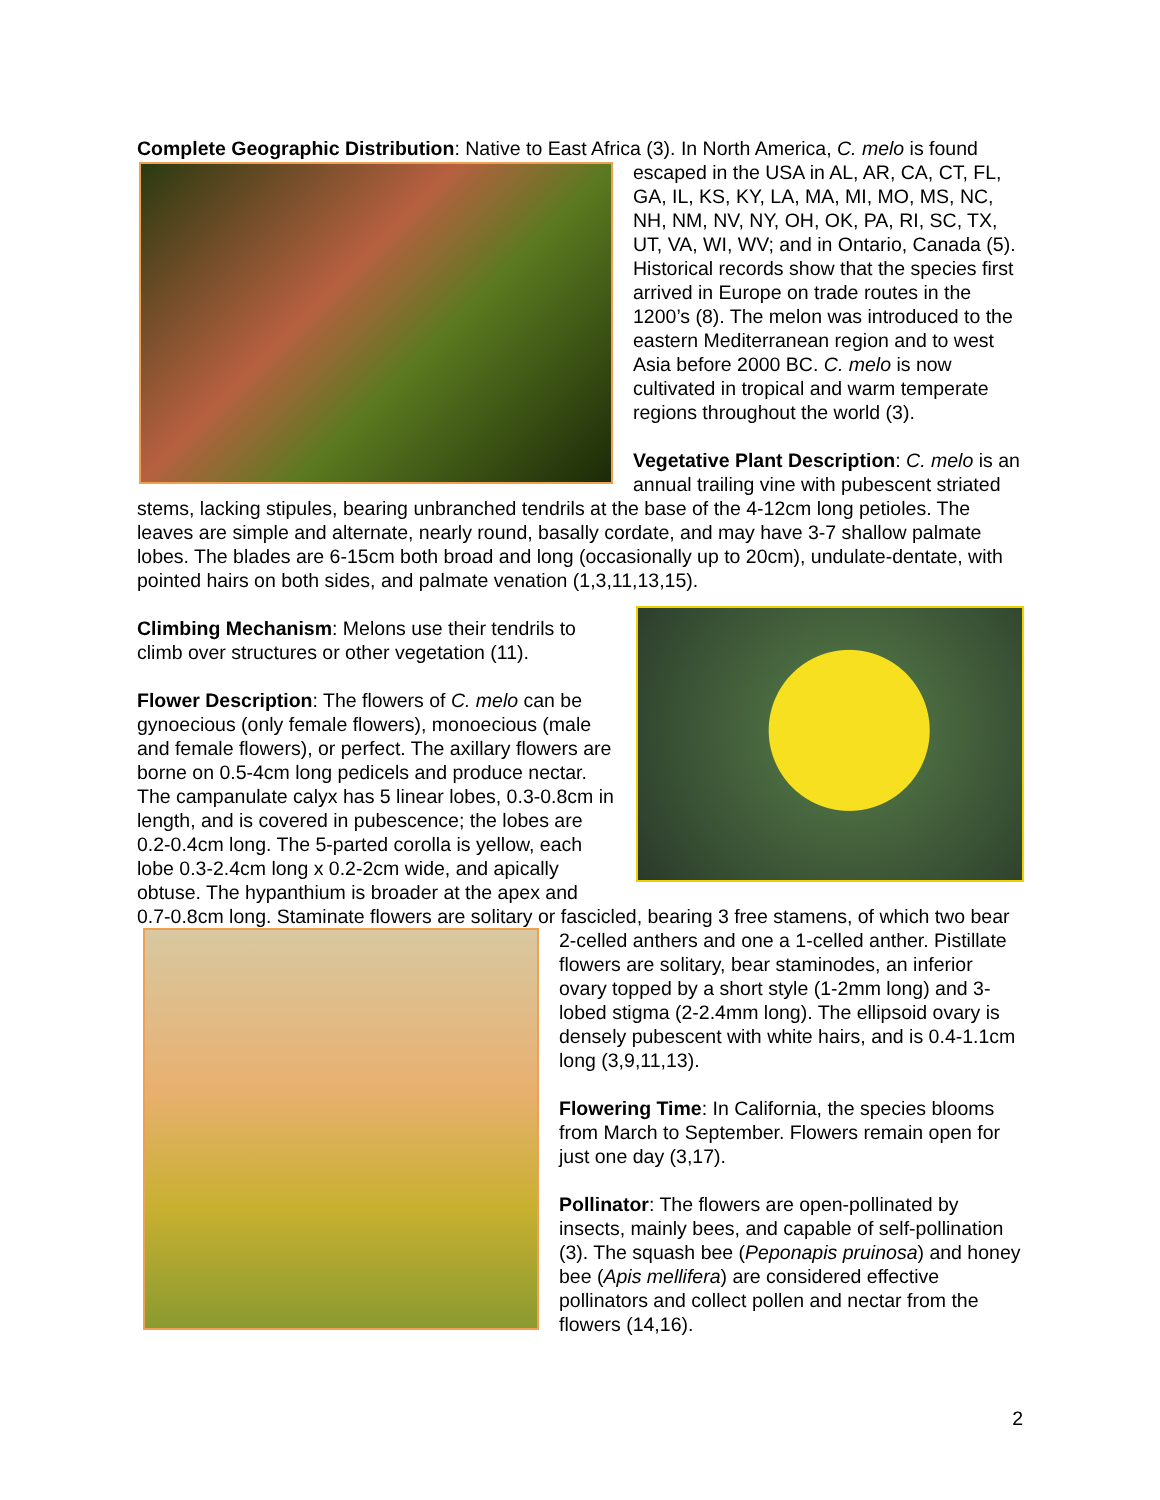Complete Geographic Distribution: Native to East Africa (3). In North America, C. melo is found escaped in the USA in AL, AR, CA, CT, FL, GA, IL, KS, KY, LA, MA, MI, MO, MS, NC, NH, NM, NV, NY, OH, OK, PA, RI, SC, TX, UT, VA, WI, WV; and in Ontario, Canada (5). Historical records show that the species first arrived in Europe on trade routes in the 1200’s (8). The melon was introduced to the eastern Mediterranean region and to west Asia before 2000 BC. C. melo is now cultivated in tropical and warm temperate regions throughout the world (3).
Vegetative Plant Description: C. melo is an annual trailing vine with pubescent striated stems, lacking stipules, bearing unbranched tendrils at the base of the 4-12cm long petioles. The leaves are simple and alternate, nearly round, basally cordate, and may have 3-7 shallow palmate lobes. The blades are 6-15cm both broad and long (occasionally up to 20cm), undulate-dentate, with pointed hairs on both sides, and palmate venation (1,3,11,13,15).
Climbing Mechanism: Melons use their tendrils to climb over structures or other vegetation (11).
Flower Description: The flowers of C. melo can be gynoecious (only female flowers), monoecious (male and female flowers), or perfect. The axillary flowers are borne on 0.5-4cm long pedicels and produce nectar. The campanulate calyx has 5 linear lobes, 0.3-0.8cm in length, and is covered in pubescence; the lobes are 0.2-0.4cm long. The 5-parted corolla is yellow, each lobe 0.3-2.4cm long x 0.2-2cm wide, and apically obtuse. The hypanthium is broader at the apex and 0.7-0.8cm long. Staminate flowers are solitary or fascicled, bearing 3 free stamens, of which two bear 2-celled anthers and one a 1-celled anther. Pistillate flowers are solitary, bear staminodes, an inferior ovary topped by a short style (1-2mm long) and 3-lobed stigma (2-2.4mm long). The ellipsoid ovary is densely pubescent with white hairs, and is 0.4-1.1cm long (3,9,11,13).
Flowering Time: In California, the species blooms from March to September. Flowers remain open for just one day (3,17).
Pollinator: The flowers are open-pollinated by insects, mainly bees, and capable of self-pollination (3). The squash bee (Peponapis pruinosa) and honey bee (Apis mellifera) are considered effective pollinators and collect pollen and nectar from the flowers (14,16).
2